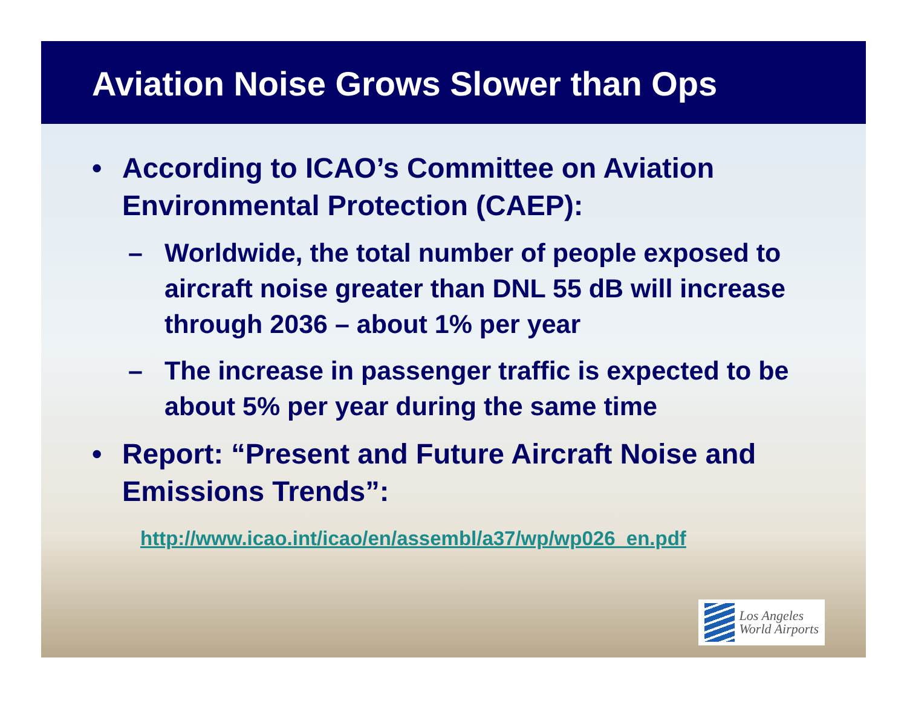Aviation Noise Grows Slower than Ops
• According to ICAO’s Committee on Aviation Environmental Protection (CAEP):
– Worldwide, the total number of people exposed to aircraft noise greater than DNL 55 dB will increase through 2036 – about 1% per year
– The increase in passenger traffic is expected to be about 5% per year during the same time
• Report: “Present and Future Aircraft Noise and Emissions Trends”:
http://www.icao.int/icao/en/assembl/a37/wp/wp026_en.pdf
Los Angeles
World Airports